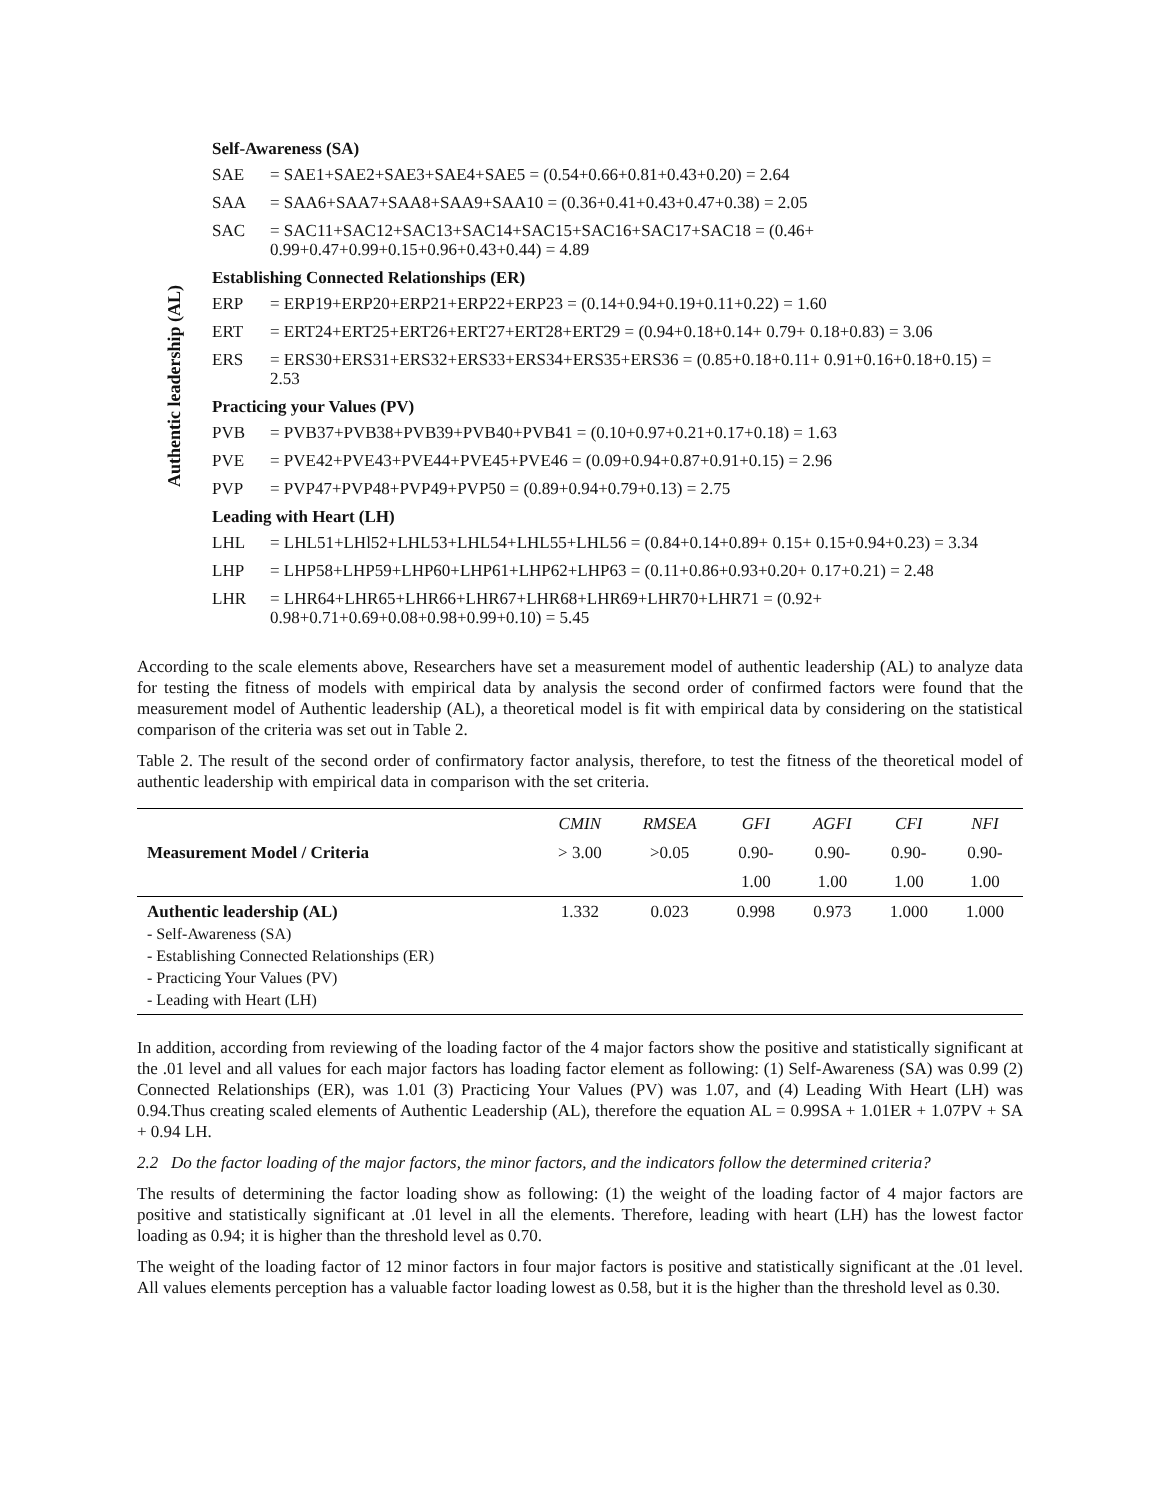Authentic leadership (AL)
Self-Awareness (SA)
SAE = SAE1+SAE2+SAE3+SAE4+SAE5 = (0.54+0.66+0.81+0.43+0.20) = 2.64
SAA = SAA6+SAA7+SAA8+SAA9+SAA10 = (0.36+0.41+0.43+0.47+0.38) = 2.05
SAC = SAC11+SAC12+SAC13+SAC14+SAC15+SAC16+SAC17+SAC18 = (0.46+ 0.99+0.47+0.99+0.15+0.96+0.43+0.44) = 4.89
Establishing Connected Relationships (ER)
ERP = ERP19+ERP20+ERP21+ERP22+ERP23 = (0.14+0.94+0.19+0.11+0.22) = 1.60
ERT = ERT24+ERT25+ERT26+ERT27+ERT28+ERT29 = (0.94+0.18+0.14+ 0.79+ 0.18+0.83) = 3.06
ERS = ERS30+ERS31+ERS32+ERS33+ERS34+ERS35+ERS36 = (0.85+0.18+0.11+ 0.91+0.16+0.18+0.15) = 2.53
Practicing your Values (PV)
PVB = PVB37+PVB38+PVB39+PVB40+PVB41 = (0.10+0.97+0.21+0.17+0.18) = 1.63
PVE = PVE42+PVE43+PVE44+PVE45+PVE46 = (0.09+0.94+0.87+0.91+0.15) = 2.96
PVP = PVP47+PVP48+PVP49+PVP50 = (0.89+0.94+0.79+0.13) = 2.75
Leading with Heart (LH)
LHL = LHL51+LHl52+LHL53+LHL54+LHL55+LHL56 = (0.84+0.14+0.89+ 0.15+ 0.15+0.94+0.23) = 3.34
LHP = LHP58+LHP59+LHP60+LHP61+LHP62+LHP63 = (0.11+0.86+0.93+0.20+ 0.17+0.21) = 2.48
LHR = LHR64+LHR65+LHR66+LHR67+LHR68+LHR69+LHR70+LHR71 = (0.92+ 0.98+0.71+0.69+0.08+0.98+0.99+0.10) = 5.45
According to the scale elements above, Researchers have set a measurement model of authentic leadership (AL) to analyze data for testing the fitness of models with empirical data by analysis the second order of confirmed factors were found that the measurement model of Authentic leadership (AL), a theoretical model is fit with empirical data by considering on the statistical comparison of the criteria was set out in Table 2.
Table 2. The result of the second order of confirmatory factor analysis, therefore, to test the fitness of the theoretical model of authentic leadership with empirical data in comparison with the set criteria.
| Measurement Model / Criteria | CMIN | RMSEA | GFI | AGFI | CFI | NFI |
| | > 3.00 | >0.05 | 0.90- | 0.90- | 0.90- | 0.90- |
| | | | 1.00 | 1.00 | 1.00 | 1.00 |
| Authentic leadership (AL) - Self-Awareness (SA) - Establishing Connected Relationships (ER) - Practicing Your Values (PV) - Leading with Heart (LH) | 1.332 | 0.023 | 0.998 | 0.973 | 1.000 | 1.000 |
In addition, according from reviewing of the loading factor of the 4 major factors show the positive and statistically significant at the .01 level and all values for each major factors has loading factor element as following: (1) Self-Awareness (SA) was 0.99 (2) Connected Relationships (ER), was 1.01 (3) Practicing Your Values (PV) was 1.07, and (4) Leading With Heart (LH) was 0.94.Thus creating scaled elements of Authentic Leadership (AL), therefore the equation AL = 0.99SA + 1.01ER + 1.07PV + SA + 0.94 LH.
2.2 Do the factor loading of the major factors, the minor factors, and the indicators follow the determined criteria?
The results of determining the factor loading show as following: (1) the weight of the loading factor of 4 major factors are positive and statistically significant at .01 level in all the elements. Therefore, leading with heart (LH) has the lowest factor loading as 0.94; it is higher than the threshold level as 0.70.
The weight of the loading factor of 12 minor factors in four major factors is positive and statistically significant at the .01 level. All values elements perception has a valuable factor loading lowest as 0.58, but it is the higher than the threshold level as 0.30.